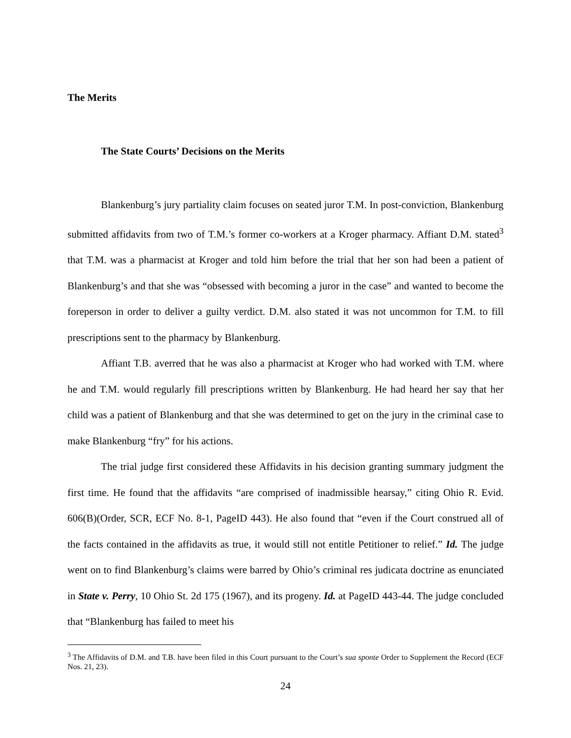The Merits
The State Courts’ Decisions on the Merits
Blankenburg’s jury partiality claim focuses on seated juror T.M. In post-conviction, Blankenburg submitted affidavits from two of T.M.’s former co-workers at a Kroger pharmacy. Affiant D.M. stated<sup>3</sup> that T.M. was a pharmacist at Kroger and told him before the trial that her son had been a patient of Blankenburg’s and that she was “obsessed with becoming a juror in the case” and wanted to become the foreperson in order to deliver a guilty verdict. D.M. also stated it was not uncommon for T.M. to fill prescriptions sent to the pharmacy by Blankenburg.
Affiant T.B. averred that he was also a pharmacist at Kroger who had worked with T.M. where he and T.M. would regularly fill prescriptions written by Blankenburg. He had heard her say that her child was a patient of Blankenburg and that she was determined to get on the jury in the criminal case to make Blankenburg “fry” for his actions.
The trial judge first considered these Affidavits in his decision granting summary judgment the first time. He found that the affidavits “are comprised of inadmissible hearsay,” citing Ohio R. Evid. 606(B)(Order, SCR, ECF No. 8-1, PageID 443). He also found that “even if the Court construed all of the facts contained in the affidavits as true, it would still not entitle Petitioner to relief.” Id. The judge went on to find Blankenburg’s claims were barred by Ohio’s criminal res judicata doctrine as enunciated in State v. Perry, 10 Ohio St. 2d 175 (1967), and its progeny. Id. at PageID 443-44. The judge concluded that “Blankenburg has failed to meet his
<sup>3</sup> The Affidavits of D.M. and T.B. have been filed in this Court pursuant to the Court’s sua sponte Order to Supplement the Record (ECF Nos. 21, 23).
24